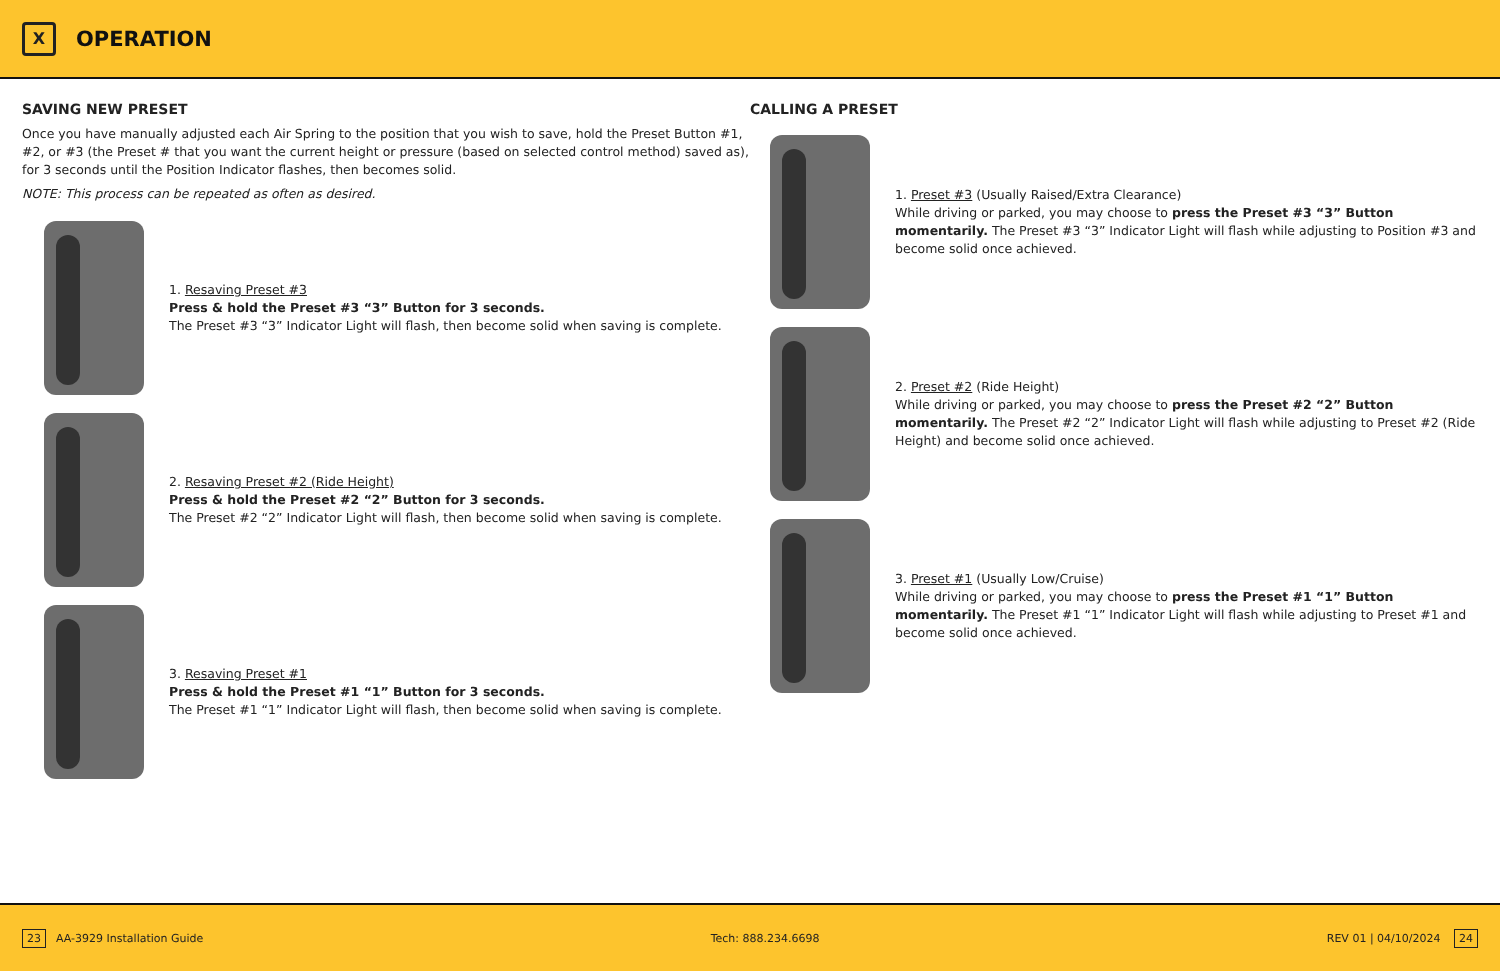X
OPERATION
SAVING NEW PRESET
Once you have manually adjusted each Air Spring to the position that you wish to save, hold the Preset Button #1, #2, or #3 (the Preset # that you want the current height or pressure (based on selected control method) saved as), for 3 seconds until the Position Indicator flashes, then becomes solid.
NOTE: This process can be repeated as often as desired.
1. Resaving Preset #3
Press & hold the Preset #3 “3” Button for 3 seconds.
The Preset #3 “3” Indicator Light will flash, then become solid when saving is complete.
2. Resaving Preset #2 (Ride Height)
Press & hold the Preset #2 “2” Button for 3 seconds.
The Preset #2 “2” Indicator Light will flash, then become solid when saving is complete.
3. Resaving Preset #1
Press & hold the Preset #1 “1” Button for 3 seconds.
The Preset #1 “1” Indicator Light will flash, then become solid when saving is complete.
CALLING A PRESET
1. Preset #3 (Usually Raised/Extra Clearance)
While driving or parked, you may choose to press the Preset #3 “3” Button momentarily. The Preset #3 “3” Indicator Light will flash while adjusting to Position #3 and become solid once achieved.
2. Preset #2 (Ride Height)
While driving or parked, you may choose to press the Preset #2 “2” Button momentarily. The Preset #2 “2” Indicator Light will flash while adjusting to Preset #2 (Ride Height) and become solid once achieved.
3. Preset #1 (Usually Low/Cruise)
While driving or parked, you may choose to press the Preset #1 “1” Button momentarily. The Preset #1 “1” Indicator Light will flash while adjusting to Preset #1 and become solid once achieved.
23 AA-3929 Installation Guide Tech: 888.234.6698 REV 01 | 04/10/2024 24